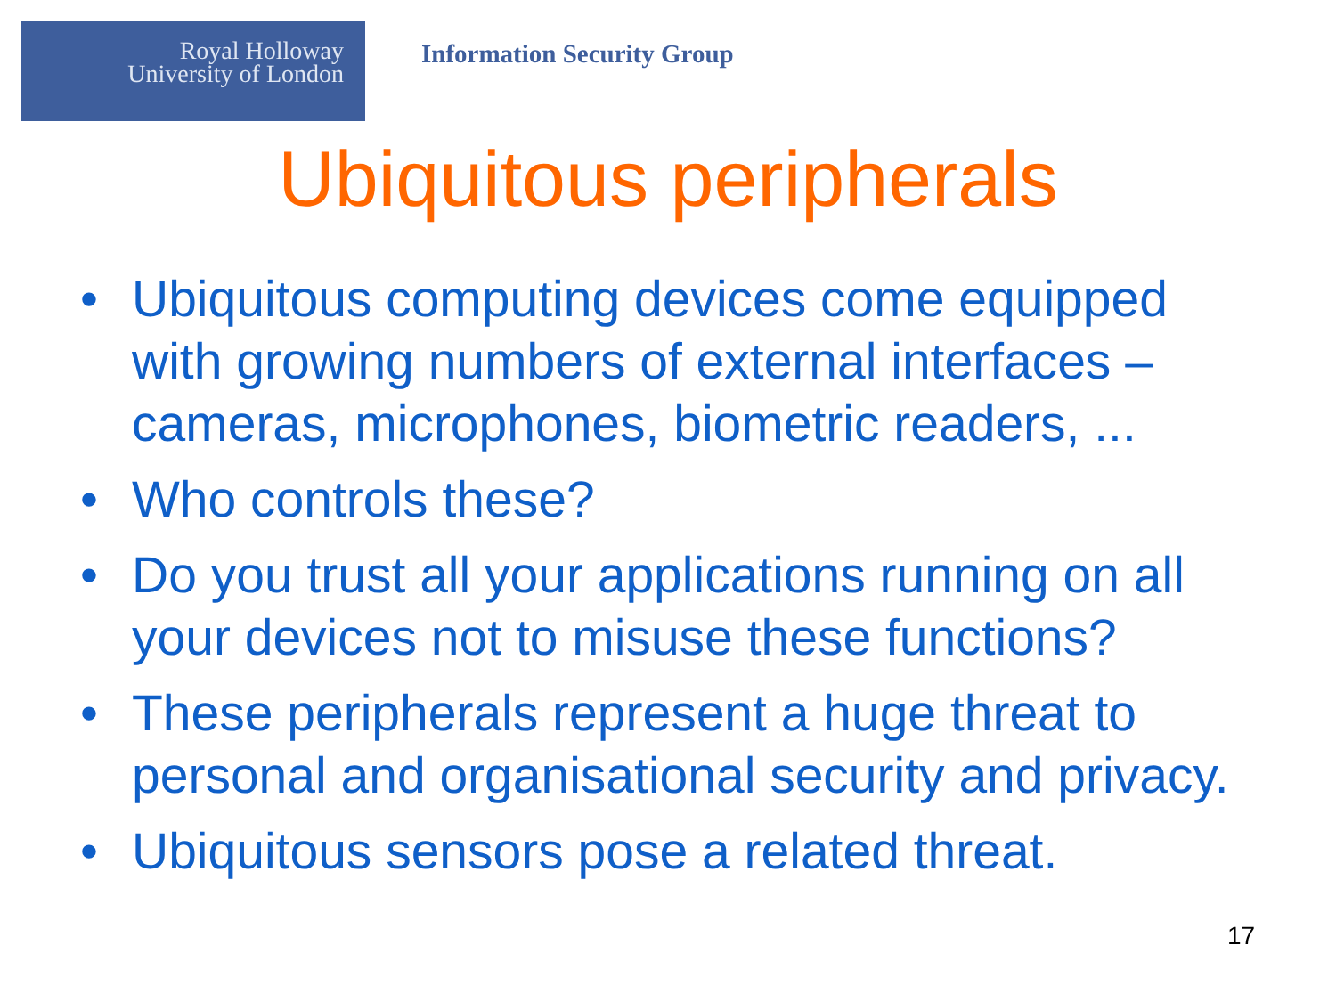Royal Holloway
University of London
Information Security Group
Ubiquitous peripherals
• Ubiquitous computing devices come equipped with growing numbers of external interfaces – cameras, microphones, biometric readers, ...
• Who controls these?
• Do you trust all your applications running on all your devices not to misuse these functions?
• These peripherals represent a huge threat to personal and organisational security and privacy.
• Ubiquitous sensors pose a related threat.
17